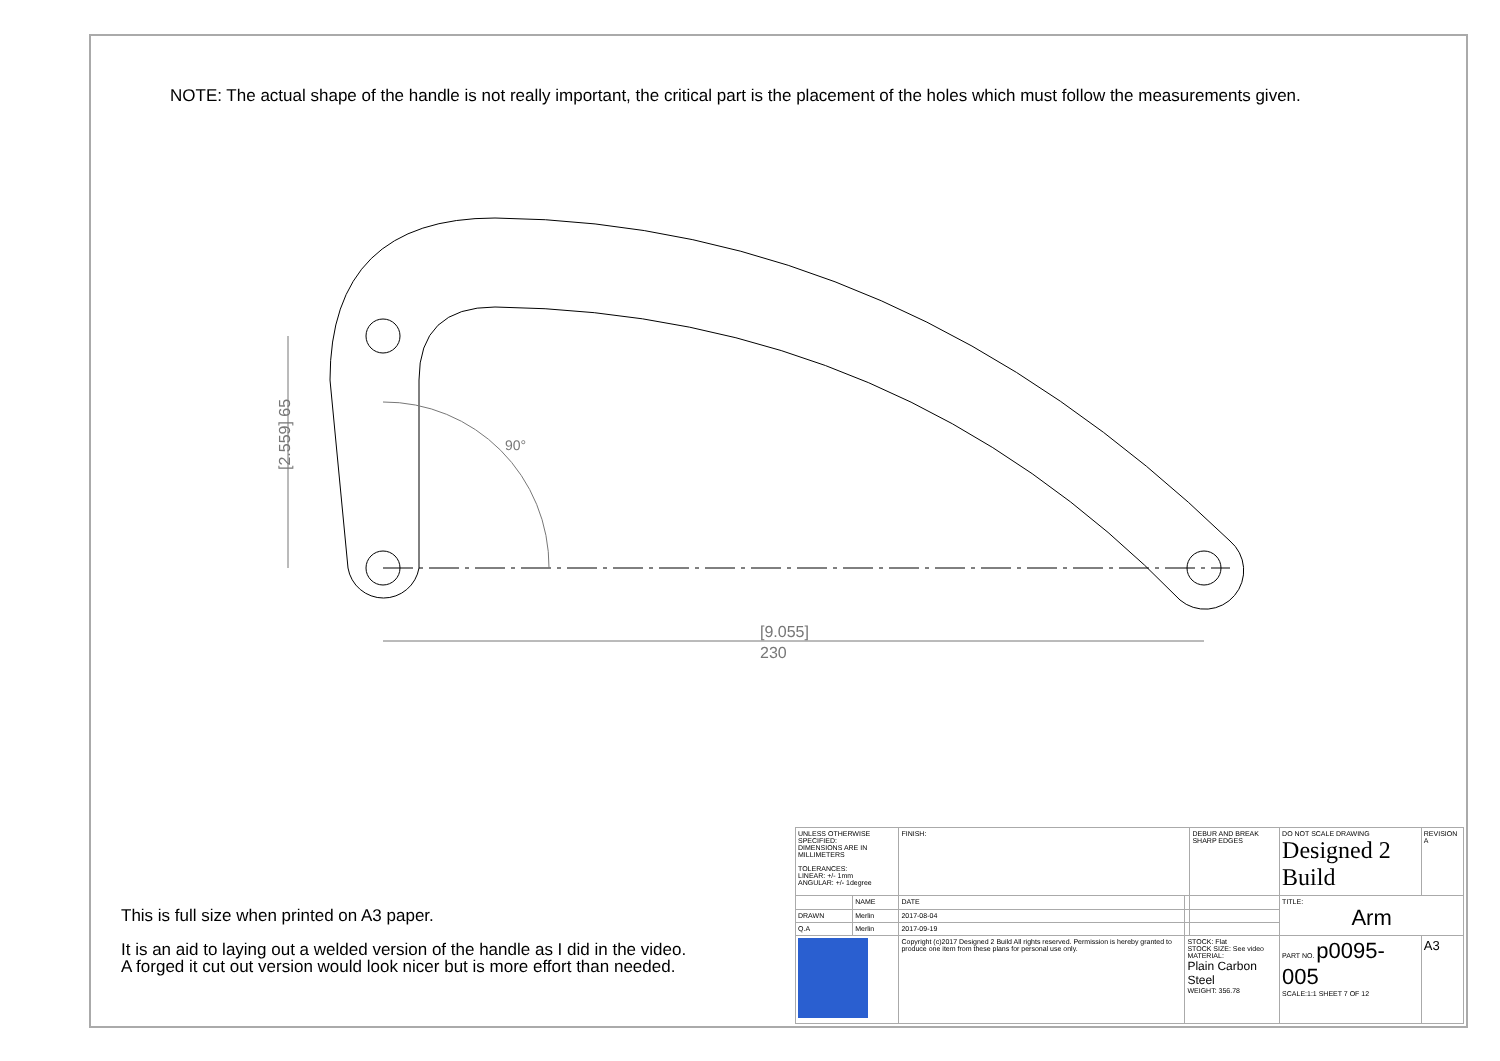[9.055]
230
[2.559] 65
90°
NOTE: The actual shape of the handle is not really important, the critical part is the placement of the holes which must follow the measurements given.
This is full size when printed on A3 paper.
It is an aid to laying out a welded version of the handle as I did in the video.
A forged it cut out version would look nicer but is more effort than needed.
| UNLESS OTHERWISE SPECIFIED: DIMENSIONS ARE IN MILLIMETERS TOLERANCES: LINEAR: +/- 1mm ANGULAR: +/- 1degree | | FINISH: | | | DEBUR AND BREAK SHARP EDGES | DO NOT SCALE DRAWING Designed 2 Build | REVISION A |
| | NAME | DATE | | | | TITLE: Arm | |
| DRAWN | Merlin | 2017-08-04 | | | | | |
| Q.A | Merlin | 2017-09-19 | | | | | |
| | | Copyright (c)2017 Designed 2 Build All rights reserved. Permission is hereby granted to produce one item from these plans for personal use only. | STOCK: Flat STOCK SIZE: See video MATERIAL: Plain Carbon Steel WEIGHT: 356.78 | | | PART NO. p0095-005 SCALE:1:1 SHEET 7 OF 12 | A3 |